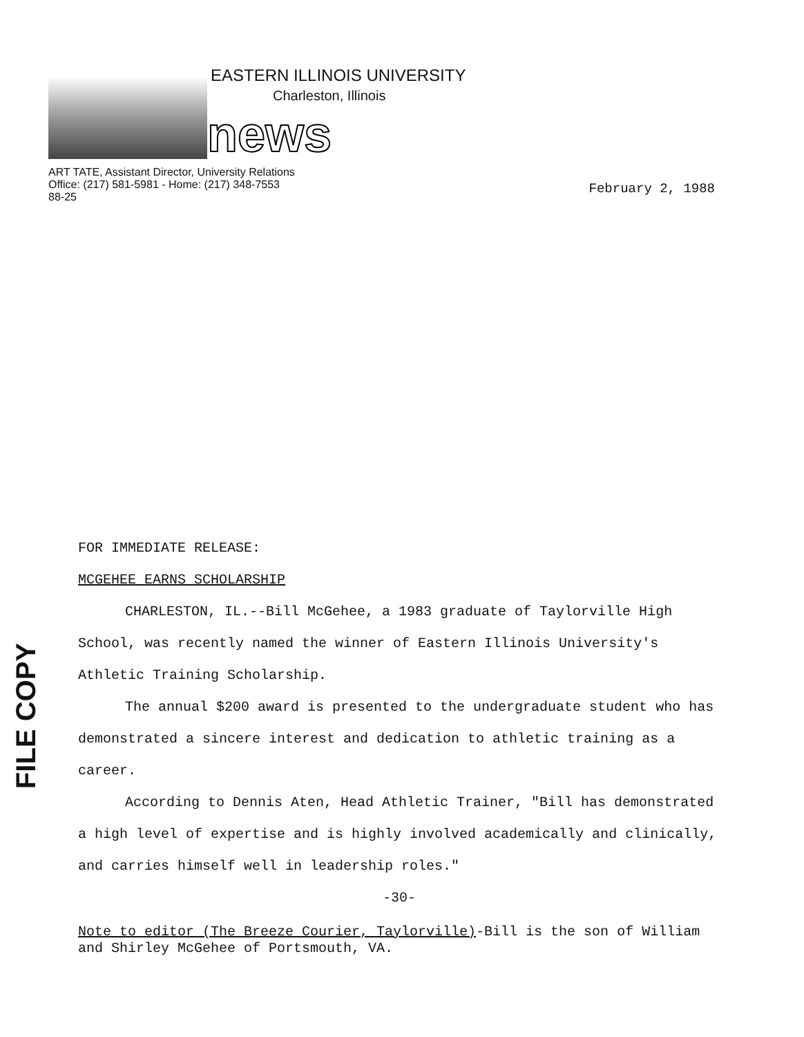EASTERN ILLINOIS UNIVERSITY
Charleston, Illinois
news
ART TATE, Assistant Director, University Relations
Office: (217) 581-5981 - Home: (217) 348-7553
88-25
February 2, 1988
FILE COPY
FOR IMMEDIATE RELEASE:
MCGEHEE EARNS SCHOLARSHIP
CHARLESTON, IL.--Bill McGehee, a 1983 graduate of Taylorville High School, was recently named the winner of Eastern Illinois University's Athletic Training Scholarship.
The annual $200 award is presented to the undergraduate student who has demonstrated a sincere interest and dedication to athletic training as a career.
According to Dennis Aten, Head Athletic Trainer, "Bill has demonstrated a high level of expertise and is highly involved academically and clinically, and carries himself well in leadership roles."
-30-
Note to editor (The Breeze Courier, Taylorville)-Bill is the son of William and Shirley McGehee of Portsmouth, VA.